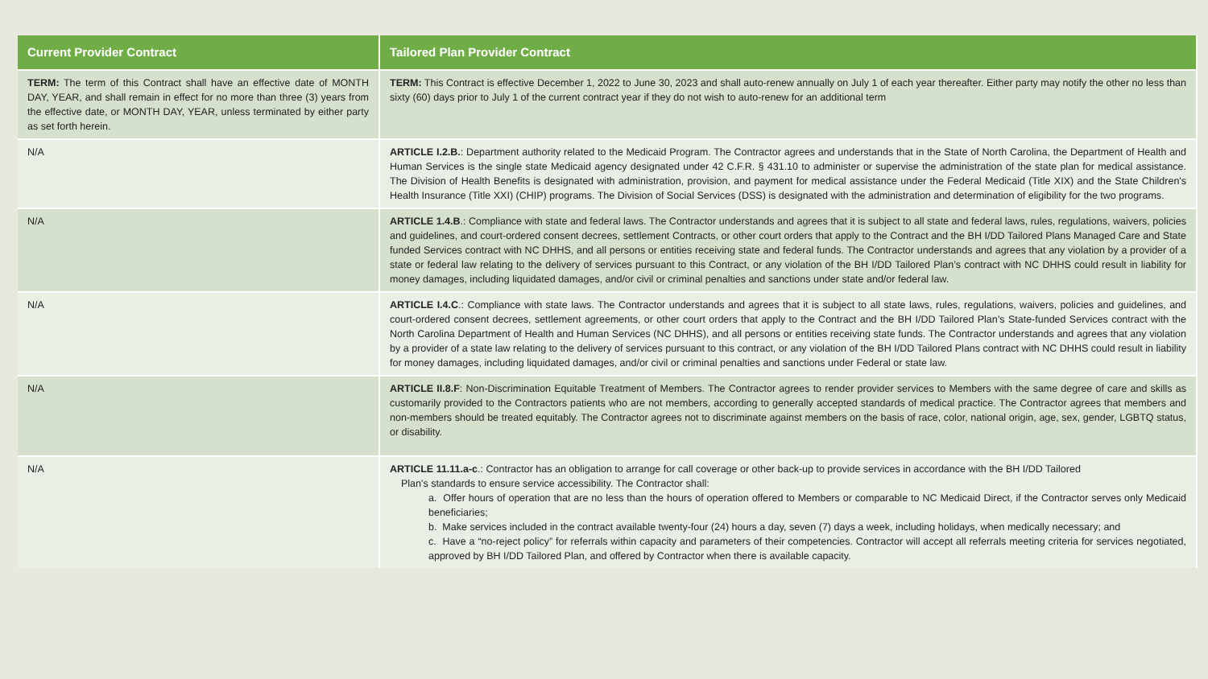| Current Provider Contract | Tailored Plan Provider Contract |
| --- | --- |
| TERM: The term of this Contract shall have an effective date of MONTH DAY, YEAR, and shall remain in effect for no more than three (3) years from the effective date, or MONTH DAY, YEAR, unless terminated by either party as set forth herein. | TERM: This Contract is effective December 1, 2022 to June 30, 2023 and shall auto-renew annually on July 1 of each year thereafter. Either party may notify the other no less than sixty (60) days prior to July 1 of the current contract year if they do not wish to auto-renew for an additional term |
| N/A | ARTICLE I.2.B. : Department authority related to the Medicaid Program. The Contractor agrees and understands that in the State of North Carolina, the Department of Health and Human Services is the single state Medicaid agency designated under 42 C.F.R. § 431.10 to administer or supervise the administration of the state plan for medical assistance. The Division of Health Benefits is designated with administration, provision, and payment for medical assistance under the Federal Medicaid (Title XIX) and the State Children's Health Insurance (Title XXI) (CHIP) programs. The Division of Social Services (DSS) is designated with the administration and determination of eligibility for the two programs. |
| N/A | ARTICLE 1.4.B .: Compliance with state and federal laws. The Contractor understands and agrees that it is subject to all state and federal laws, rules, regulations, waivers, policies and guidelines, and court-ordered consent decrees, settlement Contracts, or other court orders that apply to the Contract and the BH I/DD Tailored Plans Managed Care and State funded Services contract with NC DHHS, and all persons or entities receiving state and federal funds. The Contractor understands and agrees that any violation by a provider of a state or federal law relating to the delivery of services pursuant to this Contract, or any violation of the BH I/DD Tailored Plan’s contract with NC DHHS could result in liability for money damages, including liquidated damages, and/or civil or criminal penalties and sanctions under state and/or federal law. |
| N/A | ARTICLE I.4.C .: Compliance with state laws. The Contractor understands and agrees that it is subject to all state laws, rules, regulations, waivers, policies and guidelines, and court-ordered consent decrees, settlement agreements, or other court orders that apply to the Contract and the BH I/DD Tailored Plan’s State-funded Services contract with the North Carolina Department of Health and Human Services (NC DHHS), and all persons or entities receiving state funds. The Contractor understands and agrees that any violation by a provider of a state law relating to the delivery of services pursuant to this contract, or any violation of the BH I/DD Tailored Plans contract with NC DHHS could result in liability for money damages, including liquidated damages, and/or civil or criminal penalties and sanctions under Federal or state law. |
| N/A | ARTICLE II.8.F : Non-Discrimination Equitable Treatment of Members. The Contractor agrees to render provider services to Members with the same degree of care and skills as customarily provided to the Contractors patients who are not members, according to generally accepted standards of medical practice. The Contractor agrees that members and non-members should be treated equitably. The Contractor agrees not to discriminate against members on the basis of race, color, national origin, age, sex, gender, LGBTQ status, or disability. |
| N/A | ARTICLE 11.11.a-c .: Contractor has an obligation to arrange for call coverage or other back-up to provide services in accordance with the BH I/DD Tailored Plan's standards to ensure service accessibility. The Contractor shall: a. Offer hours of operation that are no less than the hours of operation offered to Members or comparable to NC Medicaid Direct, if the Contractor serves only Medicaid beneficiaries; b. Make services included in the contract available twenty-four (24) hours a day, seven (7) days a week, including holidays, when medically necessary; and c. Have a “no-reject policy” for referrals within capacity and parameters of their competencies. Contractor will accept all referrals meeting criteria for services negotiated, approved by BH I/DD Tailored Plan, and offered by Contractor when there is available capacity. |